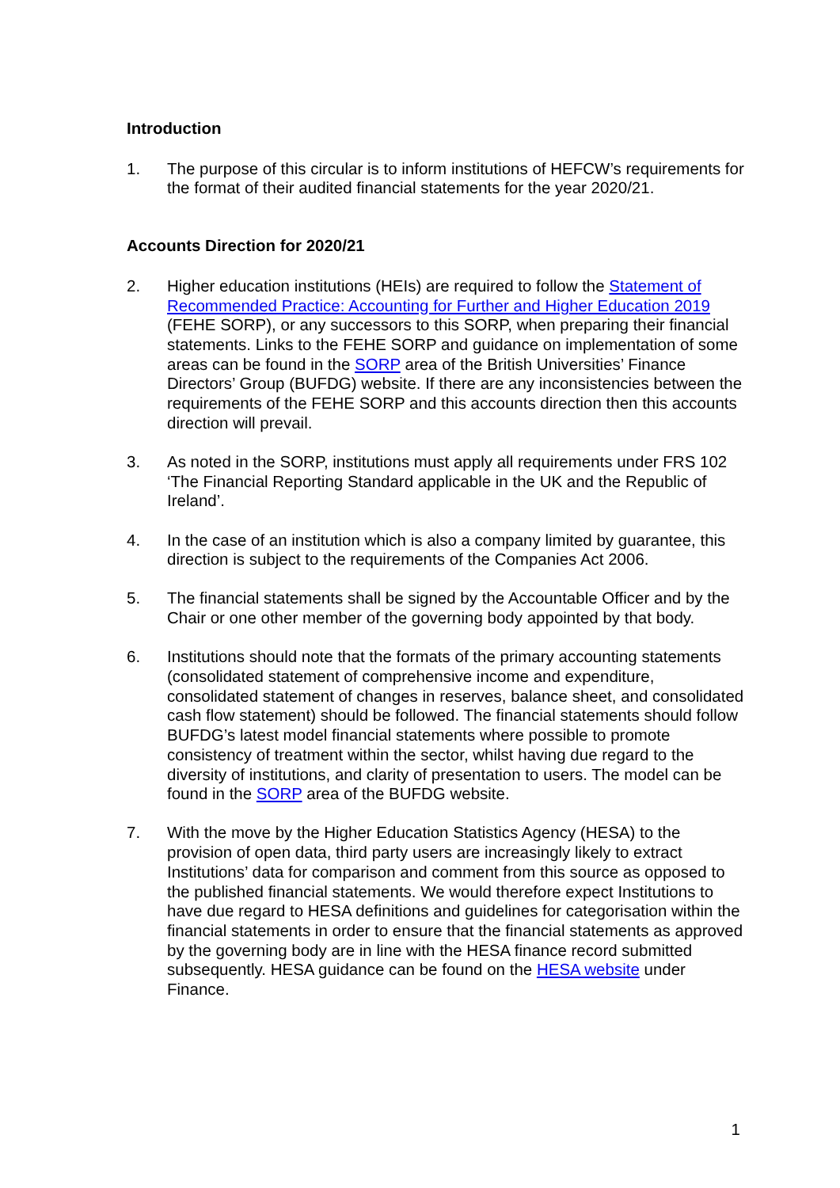Introduction
1. The purpose of this circular is to inform institutions of HEFCW’s requirements for the format of their audited financial statements for the year 2020/21.
Accounts Direction for 2020/21
2. Higher education institutions (HEIs) are required to follow the Statement of Recommended Practice: Accounting for Further and Higher Education 2019 (FEHE SORP), or any successors to this SORP, when preparing their financial statements. Links to the FEHE SORP and guidance on implementation of some areas can be found in the SORP area of the British Universities’ Finance Directors’ Group (BUFDG) website. If there are any inconsistencies between the requirements of the FEHE SORP and this accounts direction then this accounts direction will prevail.
3. As noted in the SORP, institutions must apply all requirements under FRS 102 ‘The Financial Reporting Standard applicable in the UK and the Republic of Ireland’.
4. In the case of an institution which is also a company limited by guarantee, this direction is subject to the requirements of the Companies Act 2006.
5. The financial statements shall be signed by the Accountable Officer and by the Chair or one other member of the governing body appointed by that body.
6. Institutions should note that the formats of the primary accounting statements (consolidated statement of comprehensive income and expenditure, consolidated statement of changes in reserves, balance sheet, and consolidated cash flow statement) should be followed. The financial statements should follow BUFDG’s latest model financial statements where possible to promote consistency of treatment within the sector, whilst having due regard to the diversity of institutions, and clarity of presentation to users. The model can be found in the SORP area of the BUFDG website.
7. With the move by the Higher Education Statistics Agency (HESA) to the provision of open data, third party users are increasingly likely to extract Institutions’ data for comparison and comment from this source as opposed to the published financial statements. We would therefore expect Institutions to have due regard to HESA definitions and guidelines for categorisation within the financial statements in order to ensure that the financial statements as approved by the governing body are in line with the HESA finance record submitted subsequently. HESA guidance can be found on the HESA website under Finance.
1